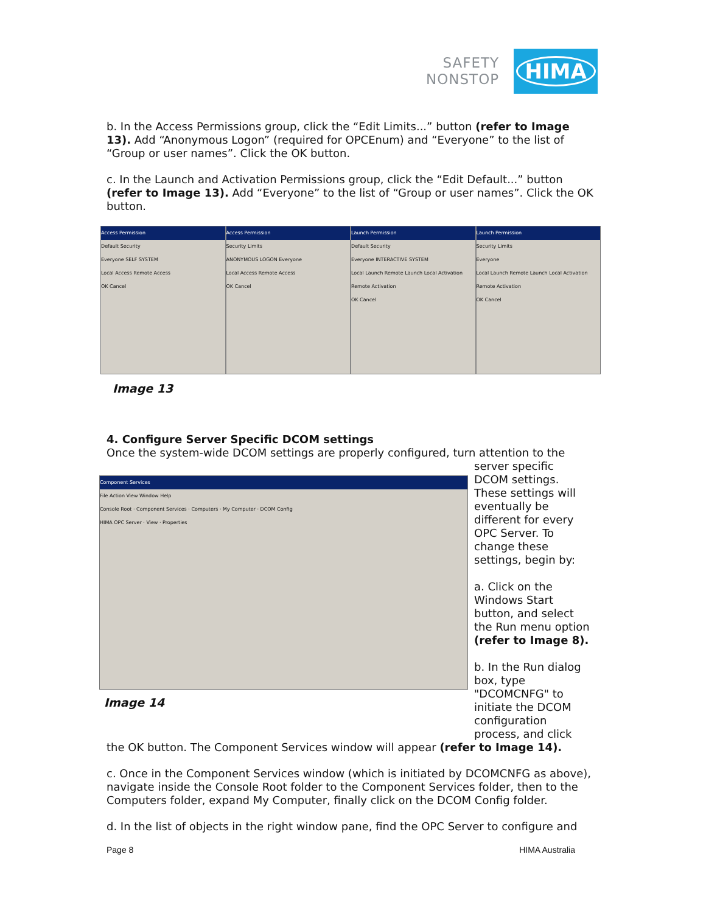SAFETY
NONSTOP
HIMA
b. In the Access Permissions group, click the “Edit Limits...” button (refer to Image 13). Add “Anonymous Logon” (required for OPCEnum) and “Everyone” to the list of “Group or user names”. Click the OK button.
c. In the Launch and Activation Permissions group, click the “Edit Default...” button (refer to Image 13). Add “Everyone” to the list of “Group or user names”. Click the OK button.
Access Permission
Default Security
Everyone SELF SYSTEM
Local Access Remote Access
OK Cancel
Access Permission
Security Limits
ANONYMOUS LOGON Everyone
Local Access Remote Access
OK Cancel
Launch Permission
Default Security
Everyone INTERACTIVE SYSTEM
Local Launch Remote Launch Local Activation Remote Activation
OK Cancel
Launch Permission
Security Limits
Everyone
Local Launch Remote Launch Local Activation Remote Activation
OK Cancel
Image 13
4. Configure Server Specific DCOM settings
Once the system-wide DCOM settings are properly configured, turn attention to the
Component Services
File Action View Window Help
Console Root · Component Services · Computers · My Computer · DCOM Config
HIMA OPC Server · View · Properties
Image 14
server specific DCOM settings. These settings will eventually be different for every OPC Server. To change these settings, begin by:
a. Click on the Windows Start button, and select the Run menu option (refer to Image 8).
b. In the Run dialog box, type "DCOMCNFG" to initiate the DCOM configuration process, and click
the OK button. The Component Services window will appear (refer to Image 14).
c. Once in the Component Services window (which is initiated by DCOMCNFG as above), navigate inside the Console Root folder to the Component Services folder, then to the Computers folder, expand My Computer, finally click on the DCOM Config folder.
d. In the list of objects in the right window pane, find the OPC Server to configure and
Page 8 HIMA Australia